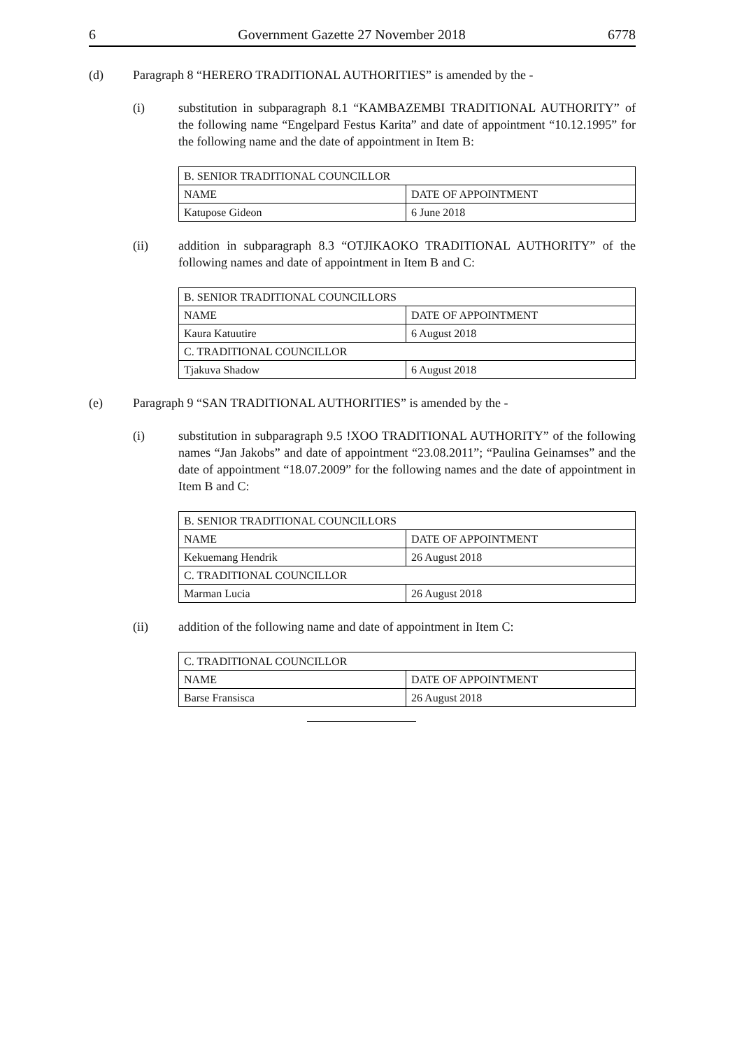6 Government Gazette 27 November 2018 6778
(d) Paragraph 8 “HERERO TRADITIONAL AUTHORITIES” is amended by the -
(i) substitution in subparagraph 8.1 “KAMBAZEMBI TRADITIONAL AUTHORITY” of the following name “Engelpard Festus Karita” and date of appointment “10.12.1995” for the following name and the date of appointment in Item B:
| B. SENIOR TRADITIONAL COUNCILLOR | |
| NAME | DATE OF APPOINTMENT |
| Katupose Gideon | 6 June 2018 |
(ii) addition in subparagraph 8.3 “OTJIKAOKO TRADITIONAL AUTHORITY” of the following names and date of appointment in Item B and C:
| B. SENIOR TRADITIONAL COUNCILLORS | |
| NAME | DATE OF APPOINTMENT |
| Kaura Katuutire | 6 August 2018 |
| C. TRADITIONAL COUNCILLOR | |
| Tjakuva Shadow | 6 August 2018 |
(e) Paragraph 9 “SAN TRADITIONAL AUTHORITIES” is amended by the -
(i) substitution in subparagraph 9.5 !XOO TRADITIONAL AUTHORITY” of the following names “Jan Jakobs” and date of appointment “23.08.2011”; “Paulina Geinamses” and the date of appointment “18.07.2009” for the following names and the date of appointment in Item B and C:
| B. SENIOR TRADITIONAL COUNCILLORS | |
| NAME | DATE OF APPOINTMENT |
| Kekuemang Hendrik | 26 August 2018 |
| C. TRADITIONAL COUNCILLOR | |
| Marman Lucia | 26 August 2018 |
(ii) addition of the following name and date of appointment in Item C:
| C. TRADITIONAL COUNCILLOR | |
| NAME | DATE OF APPOINTMENT |
| Barse Fransisca | 26 August 2018 |